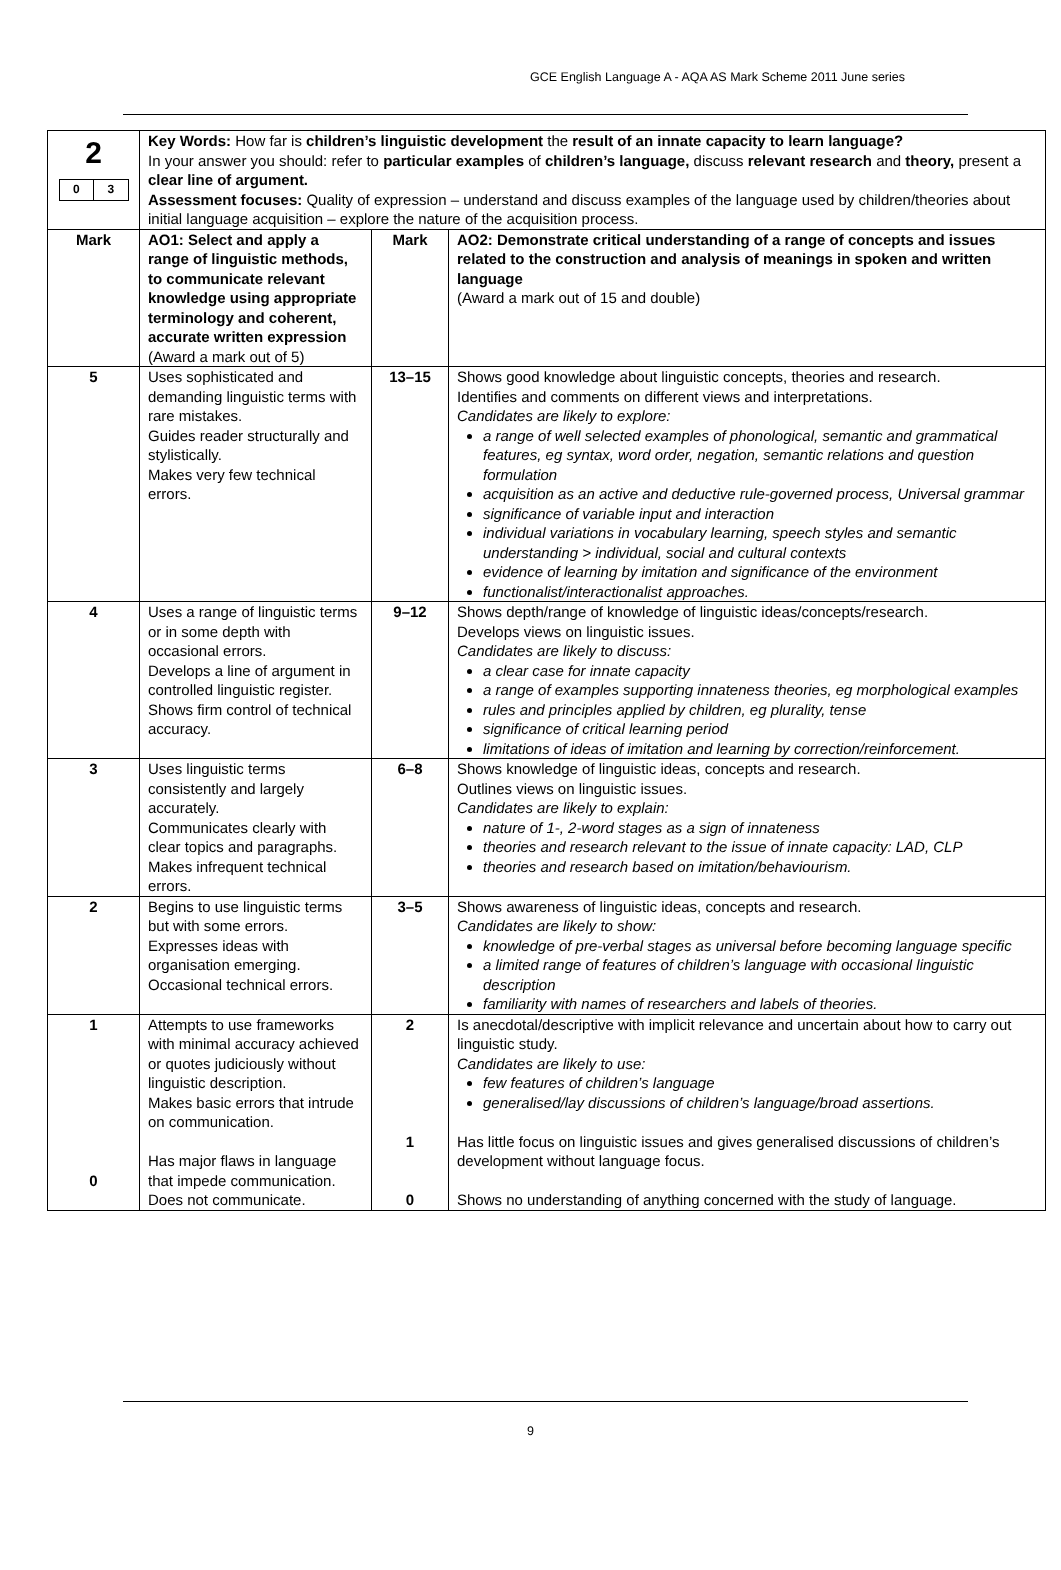GCE English Language A - AQA AS Mark Scheme 2011 June series
| 2 / 0 / 3 / | Key Words: How far is children’s linguistic development the result of an innate capacity to learn language? In your answer you should: refer to particular examples of children’s language, discuss relevant research and theory, present a clear line of argument. Assessment focuses: Quality of expression – understand and discuss examples of the language used by children/theories about initial language acquisition – explore the nature of the acquisition process. | | |
| Mark | AO1: Select and apply a range of linguistic methods, to communicate relevant knowledge using appropriate terminology and coherent, accurate written expression (Award a mark out of 5) | Mark | AO2: Demonstrate critical understanding of a range of concepts and issues related to the construction and analysis of meanings in spoken and written language (Award a mark out of 15 and double) |
| 5 | Uses sophisticated and demanding linguistic terms with rare mistakes. Guides reader structurally and stylistically. Makes very few technical errors. | 13–15 | Shows good knowledge about linguistic concepts, theories and research. Identifies and comments on different views and interpretations. Candidates are likely to explore: a range of well selected examples of phonological, semantic and grammatical features, eg syntax, word order, negation, semantic relations and question formulation acquisition as an active and deductive rule-governed process, Universal grammar significance of variable input and interaction individual variations in vocabulary learning, speech styles and semantic understanding > individual, social and cultural contexts evidence of learning by imitation and significance of the environment functionalist/interactionalist approaches. |
| 4 | Uses a range of linguistic terms or in some depth with occasional errors. Develops a line of argument in controlled linguistic register. Shows firm control of technical accuracy. | 9–12 | Shows depth/range of knowledge of linguistic ideas/concepts/research. Develops views on linguistic issues. Candidates are likely to discuss: a clear case for innate capacity a range of examples supporting innateness theories, eg morphological examples rules and principles applied by children, eg plurality, tense significance of critical learning period limitations of ideas of imitation and learning by correction/reinforcement. |
| 3 | Uses linguistic terms consistently and largely accurately. Communicates clearly with clear topics and paragraphs. Makes infrequent technical errors. | 6–8 | Shows knowledge of linguistic ideas, concepts and research. Outlines views on linguistic issues. Candidates are likely to explain: nature of 1-, 2-word stages as a sign of innateness theories and research relevant to the issue of innate capacity: LAD, CLP theories and research based on imitation/behaviourism. |
| 2 | Begins to use linguistic terms but with some errors. Expresses ideas with organisation emerging. Occasional technical errors. | 3–5 | Shows awareness of linguistic ideas, concepts and research. Candidates are likely to show: knowledge of pre-verbal stages as universal before becoming language specific a limited range of features of children’s language with occasional linguistic description familiarity with names of researchers and labels of theories. |
| 1 0 | Attempts to use frameworks with minimal accuracy achieved or quotes judiciously without linguistic description. Makes basic errors that intrude on communication. Has major flaws in language that impede communication. Does not communicate. | 2 1 0 | Is anecdotal/descriptive with implicit relevance and uncertain about how to carry out linguistic study. Candidates are likely to use: few features of children’s language generalised/lay discussions of children’s language/broad assertions. Has little focus on linguistic issues and gives generalised discussions of children’s development without language focus. Shows no understanding of anything concerned with the study of language. |
9